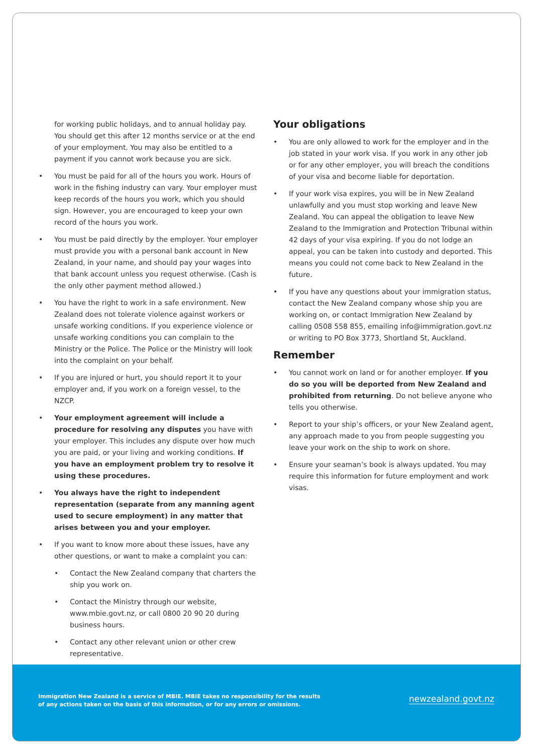for working public holidays, and to annual holiday pay. You should get this after 12 months service or at the end of your employment. You may also be entitled to a payment if you cannot work because you are sick.
• You must be paid for all of the hours you work. Hours of work in the fishing industry can vary. Your employer must keep records of the hours you work, which you should sign. However, you are encouraged to keep your own record of the hours you work.
• You must be paid directly by the employer. Your employer must provide you with a personal bank account in New Zealand, in your name, and should pay your wages into that bank account unless you request otherwise. (Cash is the only other payment method allowed.)
• You have the right to work in a safe environment. New Zealand does not tolerate violence against workers or unsafe working conditions. If you experience violence or unsafe working conditions you can complain to the Ministry or the Police. The Police or the Ministry will look into the complaint on your behalf.
• If you are injured or hurt, you should report it to your employer and, if you work on a foreign vessel, to the NZCP.
• Your employment agreement will include a procedure for resolving any disputes you have with your employer. This includes any dispute over how much you are paid, or your living and working conditions. If you have an employment problem try to resolve it using these procedures.
• You always have the right to independent representation (separate from any manning agent used to secure employment) in any matter that arises between you and your employer.
• If you want to know more about these issues, have any other questions, or want to make a complaint you can:
• Contact the New Zealand company that charters the ship you work on.
• Contact the Ministry through our website, www.mbie.govt.nz, or call 0800 20 90 20 during business hours.
• Contact any other relevant union or other crew representative.
Your obligations
• You are only allowed to work for the employer and in the job stated in your work visa. If you work in any other job or for any other employer, you will breach the conditions of your visa and become liable for deportation.
• If your work visa expires, you will be in New Zealand unlawfully and you must stop working and leave New Zealand. You can appeal the obligation to leave New Zealand to the Immigration and Protection Tribunal within 42 days of your visa expiring. If you do not lodge an appeal, you can be taken into custody and deported. This means you could not come back to New Zealand in the future.
• If you have any questions about your immigration status, contact the New Zealand company whose ship you are working on, or contact Immigration New Zealand by calling 0508 558 855, emailing info@immigration.govt.nz or writing to PO Box 3773, Shortland St, Auckland.
Remember
• You cannot work on land or for another employer. If you do so you will be deported from New Zealand and prohibited from returning. Do not believe anyone who tells you otherwise.
• Report to your ship’s officers, or your New Zealand agent, any approach made to you from people suggesting you leave your work on the ship to work on shore.
• Ensure your seaman’s book is always updated. You may require this information for future employment and work visas.
Immigration New Zealand is a service of MBIE. MBIE takes no responsibility for the results
of any actions taken on the basis of this information, or for any errors or omissions.
newzealand.govt.nz